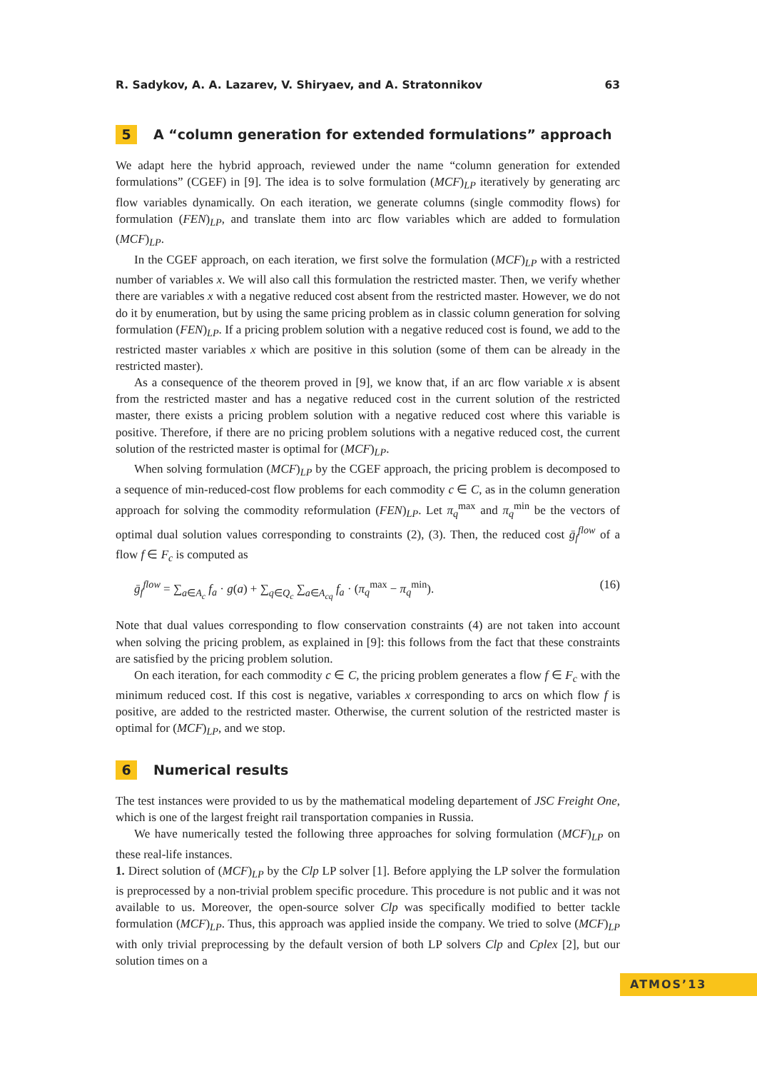R. Sadykov, A. A. Lazarev, V. Shiryaev, and A. Stratonnikov 63
5 A “column generation for extended formulations” approach
We adapt here the hybrid approach, reviewed under the name “column generation for extended formulations” (CGEF) in [9]. The idea is to solve formulation (MCF)<sub>LP</sub> iteratively by generating arc flow variables dynamically. On each iteration, we generate columns (single commodity flows) for formulation (FEN)<sub>LP</sub>, and translate them into arc flow variables which are added to formulation (MCF)<sub>LP</sub>.
In the CGEF approach, on each iteration, we first solve the formulation (MCF)<sub>LP</sub> with a restricted number of variables x. We will also call this formulation the restricted master. Then, we verify whether there are variables x with a negative reduced cost absent from the restricted master. However, we do not do it by enumeration, but by using the same pricing problem as in classic column generation for solving formulation (FEN)<sub>LP</sub>. If a pricing problem solution with a negative reduced cost is found, we add to the restricted master variables x which are positive in this solution (some of them can be already in the restricted master).
As a consequence of the theorem proved in [9], we know that, if an arc flow variable x is absent from the restricted master and has a negative reduced cost in the current solution of the restricted master, there exists a pricing problem solution with a negative reduced cost where this variable is positive. Therefore, if there are no pricing problem solutions with a negative reduced cost, the current solution of the restricted master is optimal for (MCF)<sub>LP</sub>.
When solving formulation (MCF)<sub>LP</sub> by the CGEF approach, the pricing problem is decomposed to a sequence of min-reduced-cost flow problems for each commodity c ∈ C, as in the column generation approach for solving the commodity reformulation (FEN)<sub>LP</sub>. Let π<sub>q</sub><sup>max</sup> and π<sub>q</sub><sup>min</sup> be the vectors of optimal dual solution values corresponding to constraints (2), (3). Then, the reduced cost ḡ<sub>f</sub><sup>flow</sup> of a flow f ∈ F<sub>c</sub> is computed as
ḡ<sub>f</sub><sup>flow</sup> = ∑<sub>a∈A<sub>c</sub></sub> f<sub>a</sub> · g(a) + ∑<sub>q∈Q<sub>c</sub></sub> ∑<sub>a∈A<sub>cq</sub></sub> f<sub>a</sub> · (π<sub>q</sub><sup>max</sup> − π<sub>q</sub><sup>min</sup>). (16)
Note that dual values corresponding to flow conservation constraints (4) are not taken into account when solving the pricing problem, as explained in [9]: this follows from the fact that these constraints are satisfied by the pricing problem solution.
On each iteration, for each commodity c ∈ C, the pricing problem generates a flow f ∈ F<sub>c</sub> with the minimum reduced cost. If this cost is negative, variables x corresponding to arcs on which flow f is positive, are added to the restricted master. Otherwise, the current solution of the restricted master is optimal for (MCF)<sub>LP</sub>, and we stop.
6 Numerical results
The test instances were provided to us by the mathematical modeling departement of JSC Freight One, which is one of the largest freight rail transportation companies in Russia.
We have numerically tested the following three approaches for solving formulation (MCF)<sub>LP</sub> on these real-life instances.
1. Direct solution of (MCF)<sub>LP</sub> by the Clp LP solver [1]. Before applying the LP solver the formulation is preprocessed by a non-trivial problem specific procedure. This procedure is not public and it was not available to us. Moreover, the open-source solver Clp was specifically modified to better tackle formulation (MCF)<sub>LP</sub>. Thus, this approach was applied inside the company. We tried to solve (MCF)<sub>LP</sub> with only trivial preprocessing by the default version of both LP solvers Clp and Cplex [2], but our solution times on a
ATMOS’13